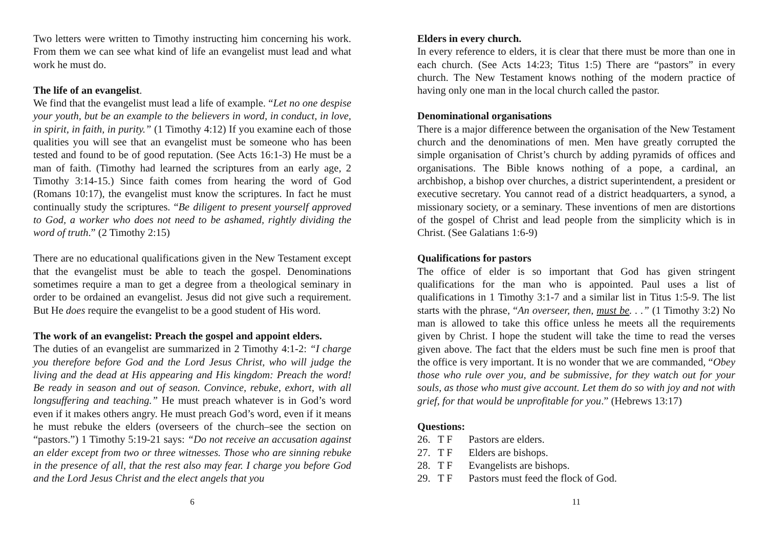Two letters were written to Timothy instructing him concerning his work. From them we can see what kind of life an evangelist must lead and what work he must do.
The life of an evangelist.
We find that the evangelist must lead a life of example. “Let no one despise your youth, but be an example to the believers in word, in conduct, in love, in spirit, in faith, in purity.” (1 Timothy 4:12) If you examine each of those qualities you will see that an evangelist must be someone who has been tested and found to be of good reputation. (See Acts 16:1-3) He must be a man of faith. (Timothy had learned the scriptures from an early age, 2 Timothy 3:14-15.) Since faith comes from hearing the word of God (Romans 10:17), the evangelist must know the scriptures. In fact he must continually study the scriptures. “Be diligent to present yourself approved to God, a worker who does not need to be ashamed, rightly dividing the word of truth.” (2 Timothy 2:15)
There are no educational qualifications given in the New Testament except that the evangelist must be able to teach the gospel. Denominations sometimes require a man to get a degree from a theological seminary in order to be ordained an evangelist. Jesus did not give such a requirement. But He does require the evangelist to be a good student of His word.
The work of an evangelist: Preach the gospel and appoint elders.
The duties of an evangelist are summarized in 2 Timothy 4:1-2: “I charge you therefore before God and the Lord Jesus Christ, who will judge the living and the dead at His appearing and His kingdom: Preach the word! Be ready in season and out of season. Convince, rebuke, exhort, with all longsuffering and teaching.” He must preach whatever is in God’s word even if it makes others angry. He must preach God’s word, even if it means he must rebuke the elders (overseers of the church–see the section on “pastors.”) 1 Timothy 5:19-21 says: “Do not receive an accusation against an elder except from two or three witnesses. Those who are sinning rebuke in the presence of all, that the rest also may fear. I charge you before God and the Lord Jesus Christ and the elect angels that you
6
Elders in every church.
In every reference to elders, it is clear that there must be more than one in each church. (See Acts 14:23; Titus 1:5) There are “pastors” in every church. The New Testament knows nothing of the modern practice of having only one man in the local church called the pastor.
Denominational organisations
There is a major difference between the organisation of the New Testament church and the denominations of men. Men have greatly corrupted the simple organisation of Christ’s church by adding pyramids of offices and organisations. The Bible knows nothing of a pope, a cardinal, an archbishop, a bishop over churches, a district superintendent, a president or executive secretary. You cannot read of a district headquarters, a synod, a missionary society, or a seminary. These inventions of men are distortions of the gospel of Christ and lead people from the simplicity which is in Christ. (See Galatians 1:6-9)
Qualifications for pastors
The office of elder is so important that God has given stringent qualifications for the man who is appointed. Paul uses a list of qualifications in 1 Timothy 3:1-7 and a similar list in Titus 1:5-9. The list starts with the phrase, “An overseer, then, must be. . .” (1 Timothy 3:2) No man is allowed to take this office unless he meets all the requirements given by Christ. I hope the student will take the time to read the verses given above. The fact that the elders must be such fine men is proof that the office is very important. It is no wonder that we are commanded, “Obey those who rule over you, and be submissive, for they watch out for your souls, as those who must give account. Let them do so with joy and not with grief, for that would be unprofitable for you.” (Hebrews 13:17)
Questions:
26. T F Pastors are elders.
27. T F Elders are bishops.
28. T F Evangelists are bishops.
29. T F Pastors must feed the flock of God.
11